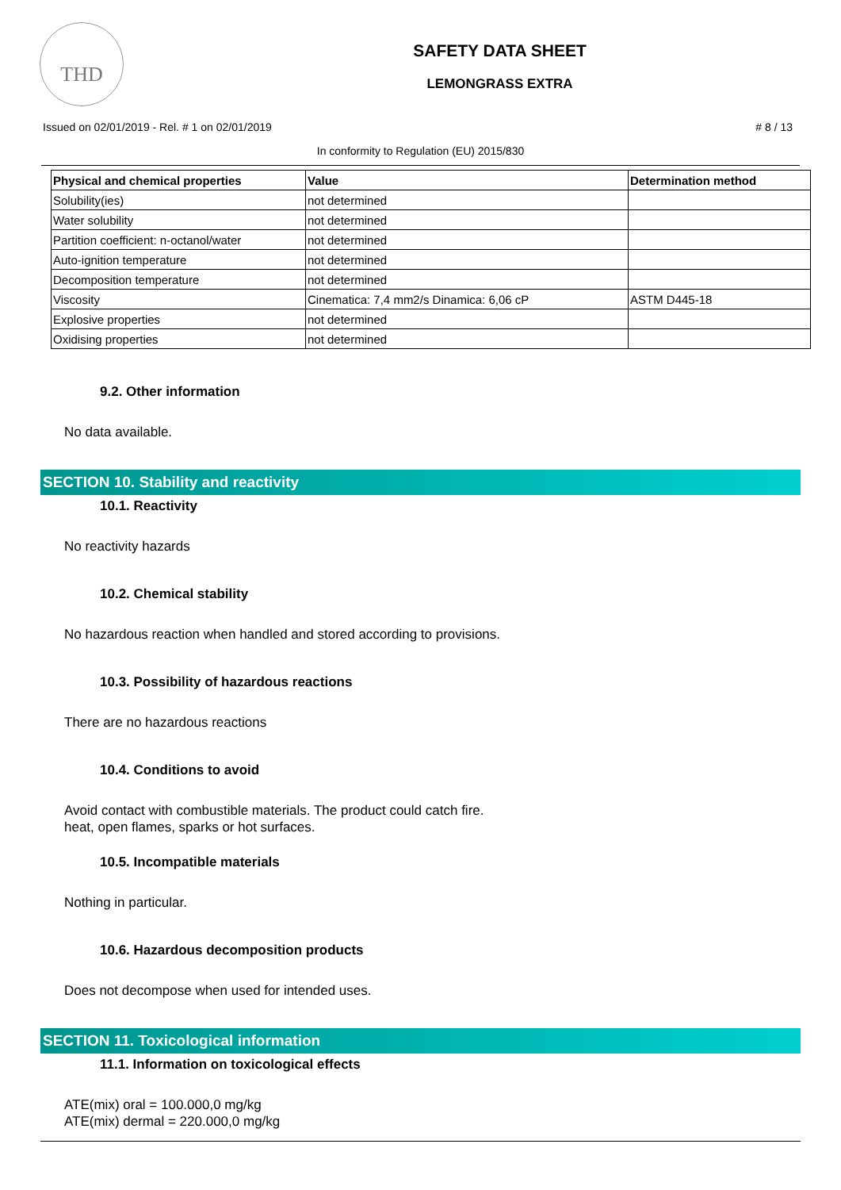THD
SAFETY DATA SHEET
LEMONGRASS EXTRA
Issued on 02/01/2019 - Rel. # 1 on 02/01/2019 # 8 / 13
In conformity to Regulation (EU) 2015/830
| Physical and chemical properties | Value | Determination method |
| --- | --- | --- |
| Solubility(ies) | not determined | |
| Water solubility | not determined | |
| Partition coefficient: n-octanol/water | not determined | |
| Auto-ignition temperature | not determined | |
| Decomposition temperature | not determined | |
| Viscosity | Cinematica: 7,4 mm2/s Dinamica: 6,06 cP | ASTM D445-18 |
| Explosive properties | not determined | |
| Oxidising properties | not determined | |
9.2. Other information
No data available.
SECTION 10. Stability and reactivity
10.1. Reactivity
No reactivity hazards
10.2. Chemical stability
No hazardous reaction when handled and stored according to provisions.
10.3. Possibility of hazardous reactions
There are no hazardous reactions
10.4. Conditions to avoid
Avoid contact with combustible materials. The product could catch fire.
heat, open flames, sparks or hot surfaces.
10.5. Incompatible materials
Nothing in particular.
10.6. Hazardous decomposition products
Does not decompose when used for intended uses.
SECTION 11. Toxicological information
11.1. Information on toxicological effects
ATE(mix) oral = 100.000,0 mg/kg
ATE(mix) dermal = 220.000,0 mg/kg